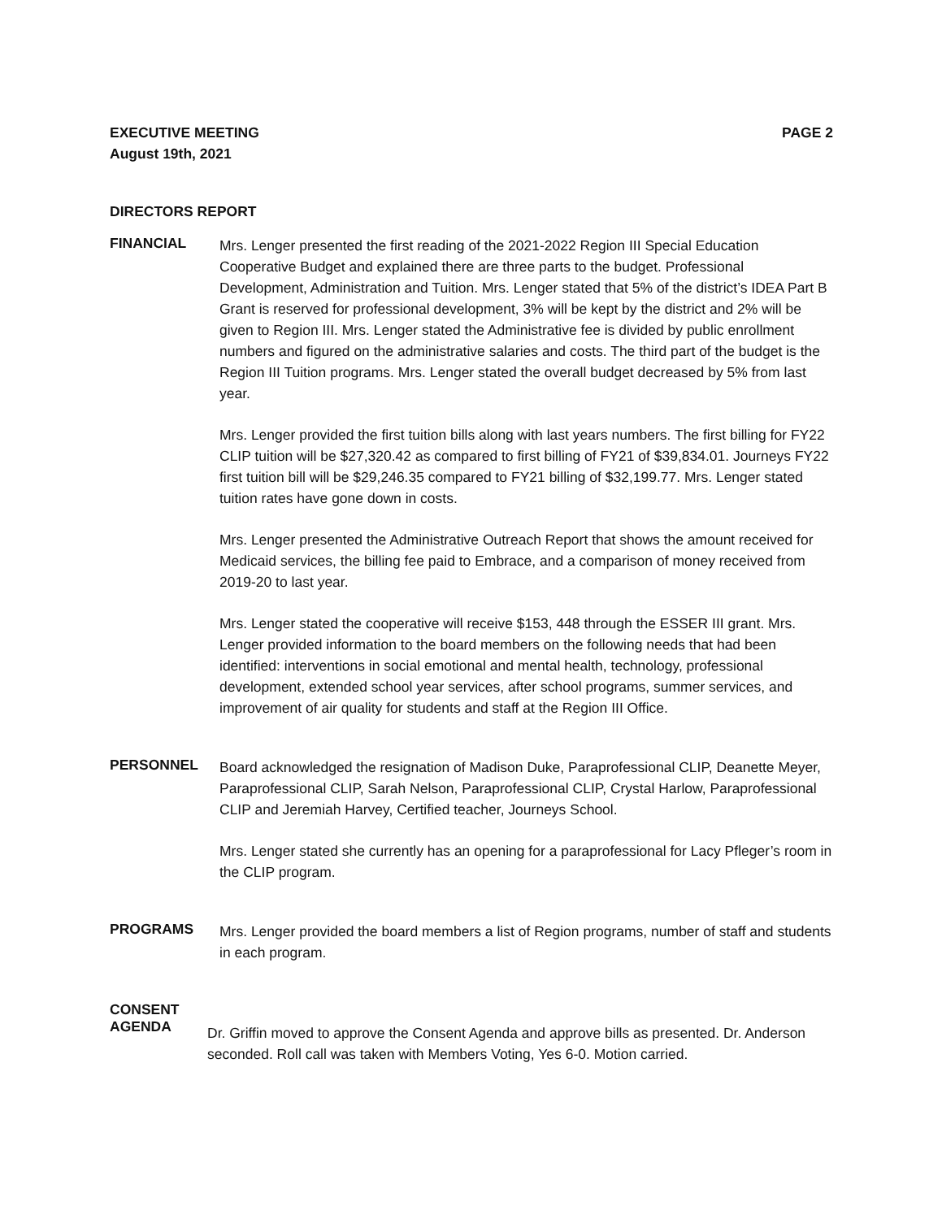EXECUTIVE MEETING
August 19th, 2021
PAGE 2
DIRECTORS REPORT
FINANCIAL
Mrs. Lenger presented the first reading of the 2021-2022 Region III Special Education Cooperative Budget and explained there are three parts to the budget. Professional Development, Administration and Tuition. Mrs. Lenger stated that 5% of the district’s IDEA Part B Grant is reserved for professional development, 3% will be kept by the district and 2% will be given to Region III. Mrs. Lenger stated the Administrative fee is divided by public enrollment numbers and figured on the administrative salaries and costs. The third part of the budget is the Region III Tuition programs. Mrs. Lenger stated the overall budget decreased by 5% from last year.
Mrs. Lenger provided the first tuition bills along with last years numbers. The first billing for FY22 CLIP tuition will be $27,320.42 as compared to first billing of FY21 of $39,834.01. Journeys FY22 first tuition bill will be $29,246.35 compared to FY21 billing of $32,199.77. Mrs. Lenger stated tuition rates have gone down in costs.
Mrs. Lenger presented the Administrative Outreach Report that shows the amount received for Medicaid services, the billing fee paid to Embrace, and a comparison of money received from 2019-20 to last year.
Mrs. Lenger stated the cooperative will receive $153, 448 through the ESSER III grant. Mrs. Lenger provided information to the board members on the following needs that had been identified: interventions in social emotional and mental health, technology, professional development, extended school year services, after school programs, summer services, and improvement of air quality for students and staff at the Region III Office.
PERSONNEL
Board acknowledged the resignation of Madison Duke, Paraprofessional CLIP, Deanette Meyer, Paraprofessional CLIP, Sarah Nelson, Paraprofessional CLIP, Crystal Harlow, Paraprofessional CLIP and Jeremiah Harvey, Certified teacher, Journeys School.
Mrs. Lenger stated she currently has an opening for a paraprofessional for Lacy Pfleger’s room in the CLIP program.
PROGRAMS
Mrs. Lenger provided the board members a list of Region programs, number of staff and students in each program.
CONSENT
AGENDA
Dr. Griffin moved to approve the Consent Agenda and approve bills as presented. Dr. Anderson seconded. Roll call was taken with Members Voting, Yes 6-0. Motion carried.